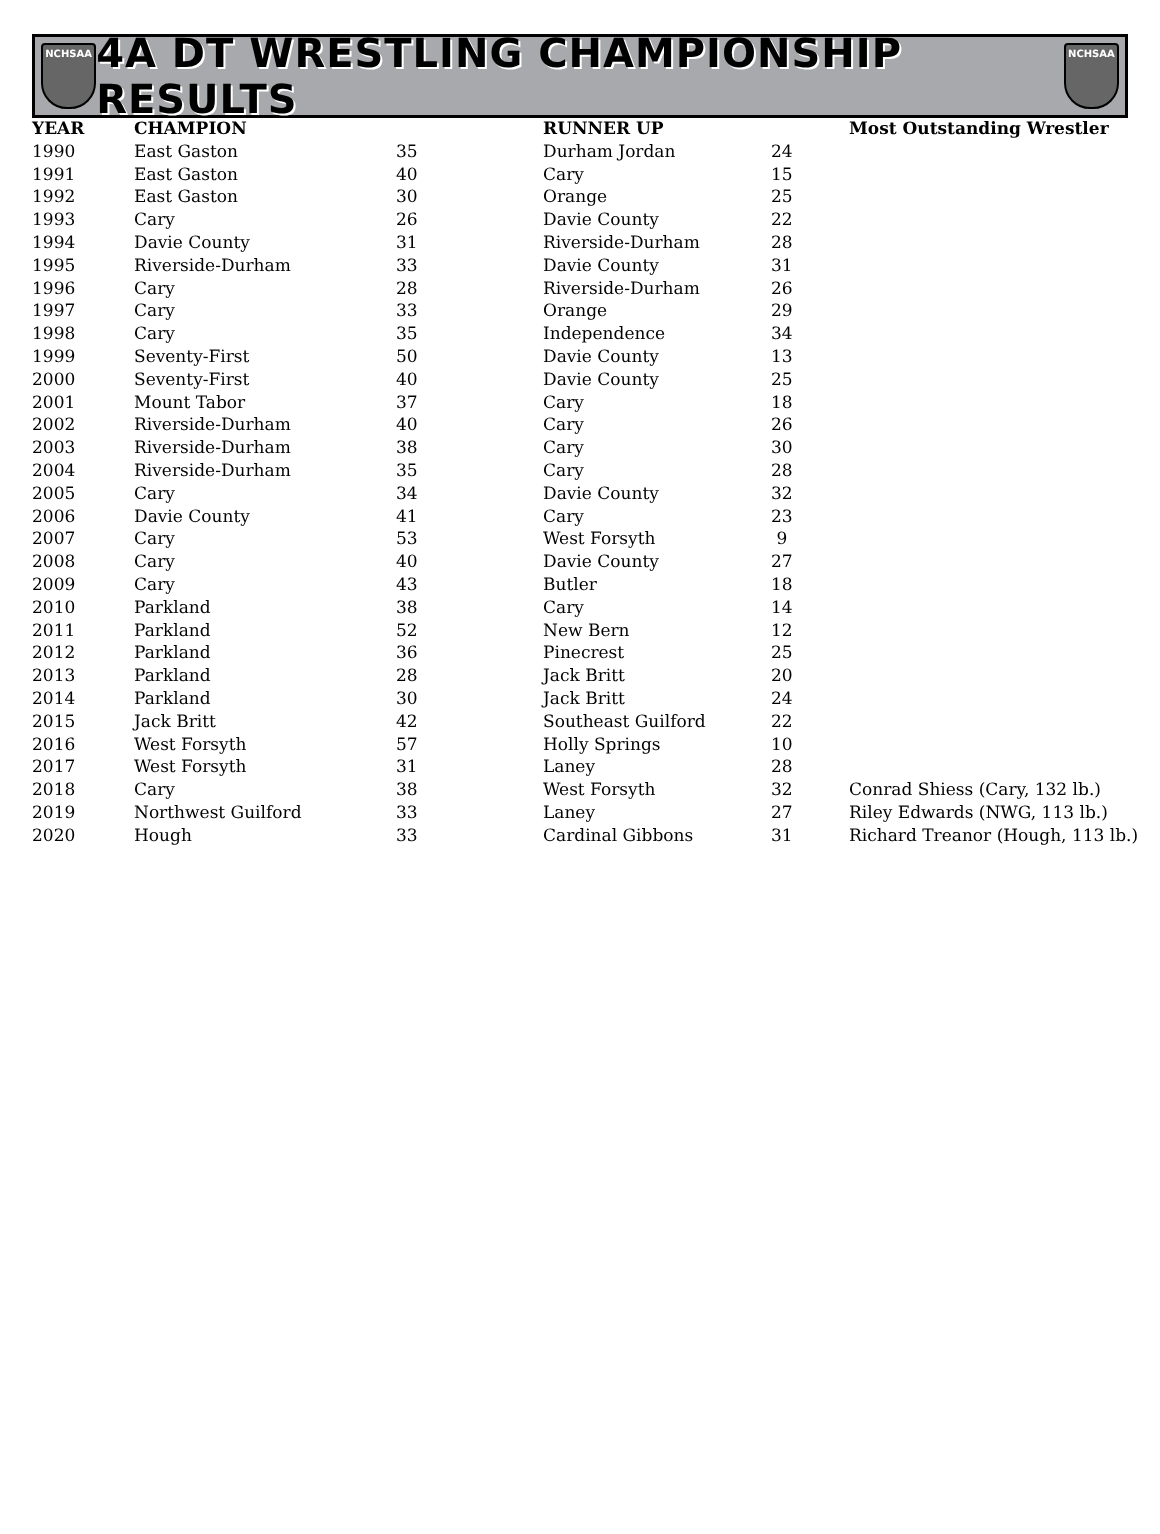NCHSAA
4A DT WRESTLING CHAMPIONSHIP RESULTS
NCHSAA
| YEAR | CHAMPION | | RUNNER UP | | Most Outstanding Wrestler |
| --- | --- | --- | --- | --- | --- |
| 1990 | East Gaston | 35 | Durham Jordan | 24 | |
| 1991 | East Gaston | 40 | Cary | 15 | |
| 1992 | East Gaston | 30 | Orange | 25 | |
| 1993 | Cary | 26 | Davie County | 22 | |
| 1994 | Davie County | 31 | Riverside-Durham | 28 | |
| 1995 | Riverside-Durham | 33 | Davie County | 31 | |
| 1996 | Cary | 28 | Riverside-Durham | 26 | |
| 1997 | Cary | 33 | Orange | 29 | |
| 1998 | Cary | 35 | Independence | 34 | |
| 1999 | Seventy-First | 50 | Davie County | 13 | |
| 2000 | Seventy-First | 40 | Davie County | 25 | |
| 2001 | Mount Tabor | 37 | Cary | 18 | |
| 2002 | Riverside-Durham | 40 | Cary | 26 | |
| 2003 | Riverside-Durham | 38 | Cary | 30 | |
| 2004 | Riverside-Durham | 35 | Cary | 28 | |
| 2005 | Cary | 34 | Davie County | 32 | |
| 2006 | Davie County | 41 | Cary | 23 | |
| 2007 | Cary | 53 | West Forsyth | 9 | |
| 2008 | Cary | 40 | Davie County | 27 | |
| 2009 | Cary | 43 | Butler | 18 | |
| 2010 | Parkland | 38 | Cary | 14 | |
| 2011 | Parkland | 52 | New Bern | 12 | |
| 2012 | Parkland | 36 | Pinecrest | 25 | |
| 2013 | Parkland | 28 | Jack Britt | 20 | |
| 2014 | Parkland | 30 | Jack Britt | 24 | |
| 2015 | Jack Britt | 42 | Southeast Guilford | 22 | |
| 2016 | West Forsyth | 57 | Holly Springs | 10 | |
| 2017 | West Forsyth | 31 | Laney | 28 | |
| 2018 | Cary | 38 | West Forsyth | 32 | Conrad Shiess (Cary, 132 lb.) |
| 2019 | Northwest Guilford | 33 | Laney | 27 | Riley Edwards (NWG, 113 lb.) |
| 2020 | Hough | 33 | Cardinal Gibbons | 31 | Richard Treanor (Hough, 113 lb.) |